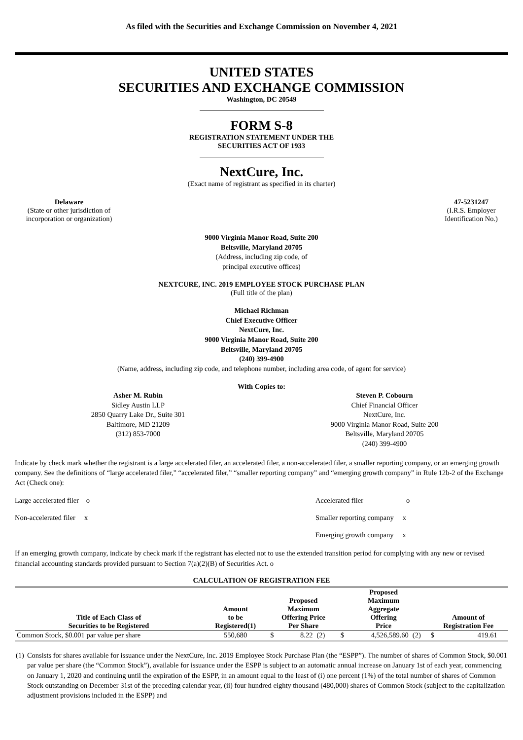As filed with the Securities and Exchange Commission on November 4, 2021
UNITED STATES
SECURITIES AND EXCHANGE COMMISSION
Washington, DC 20549
FORM S-8
REGISTRATION STATEMENT UNDER THE
SECURITIES ACT OF 1933
NextCure, Inc.
(Exact name of registrant as specified in its charter)
Delaware
(State or other jurisdiction of
incorporation or organization)
47-5231247
(I.R.S. Employer
Identification No.)
9000 Virginia Manor Road, Suite 200
Beltsville, Maryland 20705
(Address, including zip code, of
principal executive offices)
NEXTCURE, INC. 2019 EMPLOYEE STOCK PURCHASE PLAN
(Full title of the plan)
Michael Richman
Chief Executive Officer
NextCure, Inc.
9000 Virginia Manor Road, Suite 200
Beltsville, Maryland 20705
(240) 399-4900
(Name, address, including zip code, and telephone number, including area code, of agent for service)
With Copies to:
Asher M. Rubin
Sidley Austin LLP
2850 Quarry Lake Dr., Suite 301
Baltimore, MD 21209
(312) 853-7000
Steven P. Cobourn
Chief Financial Officer
NextCure, Inc.
9000 Virginia Manor Road, Suite 200
Beltsville, Maryland 20705
(240) 399-4900
Indicate by check mark whether the registrant is a large accelerated filer, an accelerated filer, a non-accelerated filer, a smaller reporting company, or an emerging growth company. See the definitions of “large accelerated filer,” “accelerated filer,” “smaller reporting company” and “emerging growth company” in Rule 12b-2 of the Exchange Act (Check one):
Large accelerated filer o Accelerated filer o
Non-accelerated filer x Smaller reporting company x
Emerging growth company x
If an emerging growth company, indicate by check mark if the registrant has elected not to use the extended transition period for complying with any new or revised financial accounting standards provided pursuant to Section 7(a)(2)(B) of Securities Act. o
CALCULATION OF REGISTRATION FEE
| Title of Each Class of Securities to be Registered | Amount to be Registered(1) | Proposed Maximum Offering Price Per Share | | | Proposed Maximum Aggregate Offering Price | | | Amount of Registration Fee | | |
| --- | --- | --- | --- | --- | --- | --- | --- | --- | --- | --- |
| Common Stock, $0.001 par value per share | 550,680 | $ | 8.22 | (2) | $ | 4,526,589.60 | (2) | $ | 419.61 | |
(1) Consists for shares available for issuance under the NextCure, Inc. 2019 Employee Stock Purchase Plan (the “ESPP”). The number of shares of Common Stock, $0.001 par value per share (the “Common Stock”), available for issuance under the ESPP is subject to an automatic annual increase on January 1st of each year, commencing on January 1, 2020 and continuing until the expiration of the ESPP, in an amount equal to the least of (i) one percent (1%) of the total number of shares of Common Stock outstanding on December 31st of the preceding calendar year, (ii) four hundred eighty thousand (480,000) shares of Common Stock (subject to the capitalization adjustment provisions included in the ESPP) and